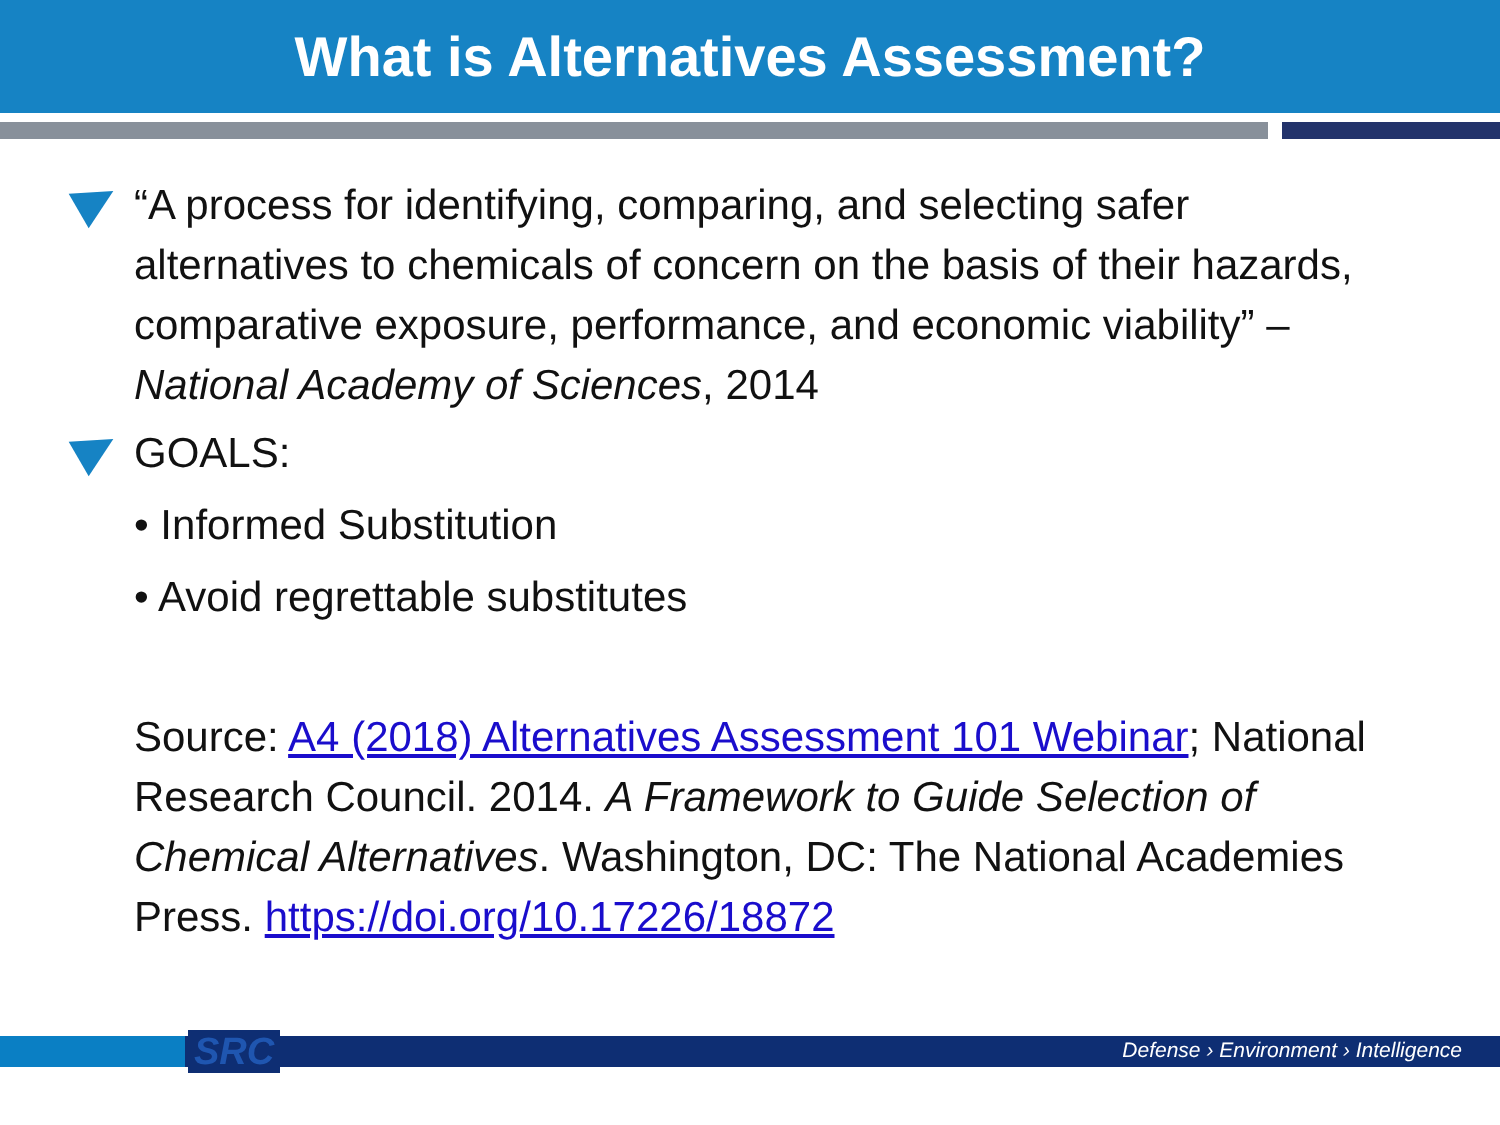What is Alternatives Assessment?
“A process for identifying, comparing, and selecting safer alternatives to chemicals of concern on the basis of their hazards, comparative exposure, performance, and economic viability” – National Academy of Sciences, 2014
GOALS:
• Informed Substitution
• Avoid regrettable substitutes
Source: A4 (2018) Alternatives Assessment 101 Webinar; National Research Council. 2014. A Framework to Guide Selection of Chemical Alternatives. Washington, DC: The National Academies Press. https://doi.org/10.17226/18872
SRC
Defense › Environment › Intelligence